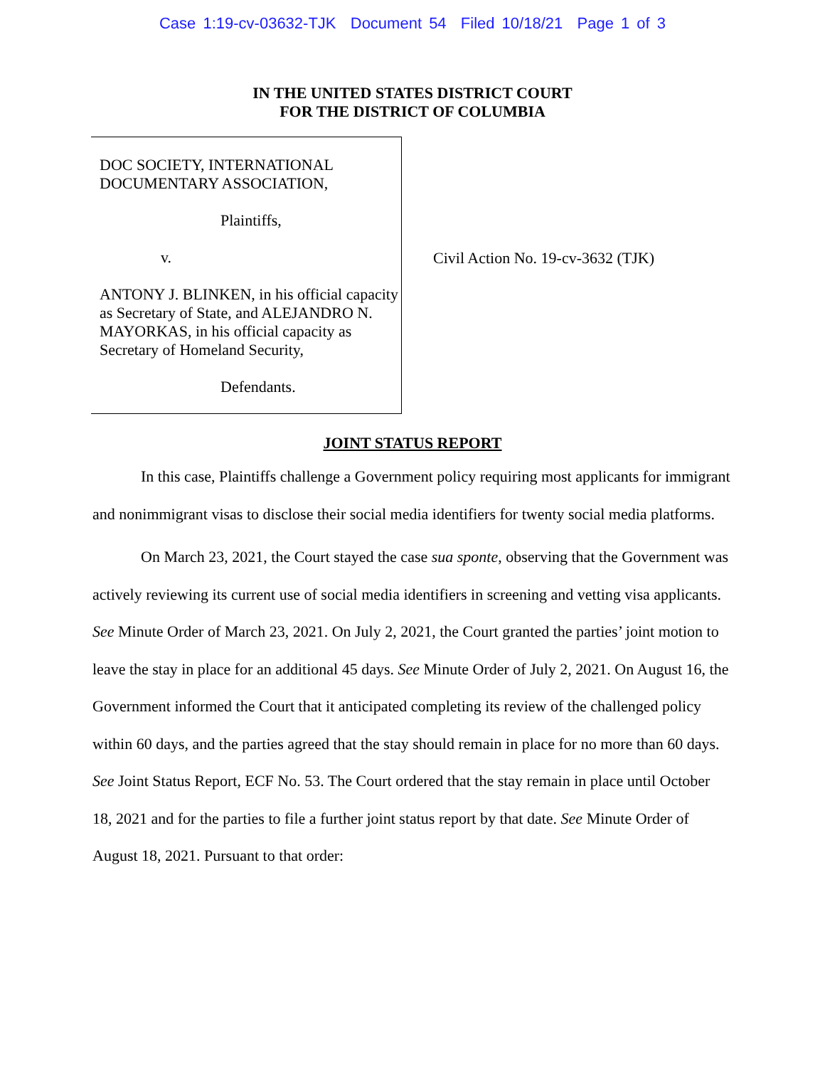Case 1:19-cv-03632-TJK Document 54 Filed 10/18/21 Page 1 of 3
IN THE UNITED STATES DISTRICT COURT
FOR THE DISTRICT OF COLUMBIA
DOC SOCIETY, INTERNATIONAL
DOCUMENTARY ASSOCIATION,
Plaintiffs,
v.
ANTONY J. BLINKEN, in his official capacity as Secretary of State, and ALEJANDRO N. MAYORKAS, in his official capacity as Secretary of Homeland Security,
Defendants.
Civil Action No. 19-cv-3632 (TJK)
JOINT STATUS REPORT
In this case, Plaintiffs challenge a Government policy requiring most applicants for immigrant and nonimmigrant visas to disclose their social media identifiers for twenty social media platforms.
On March 23, 2021, the Court stayed the case sua sponte, observing that the Government was actively reviewing its current use of social media identifiers in screening and vetting visa applicants. See Minute Order of March 23, 2021. On July 2, 2021, the Court granted the parties’ joint motion to leave the stay in place for an additional 45 days. See Minute Order of July 2, 2021. On August 16, the Government informed the Court that it anticipated completing its review of the challenged policy within 60 days, and the parties agreed that the stay should remain in place for no more than 60 days. See Joint Status Report, ECF No. 53. The Court ordered that the stay remain in place until October 18, 2021 and for the parties to file a further joint status report by that date. See Minute Order of August 18, 2021. Pursuant to that order: